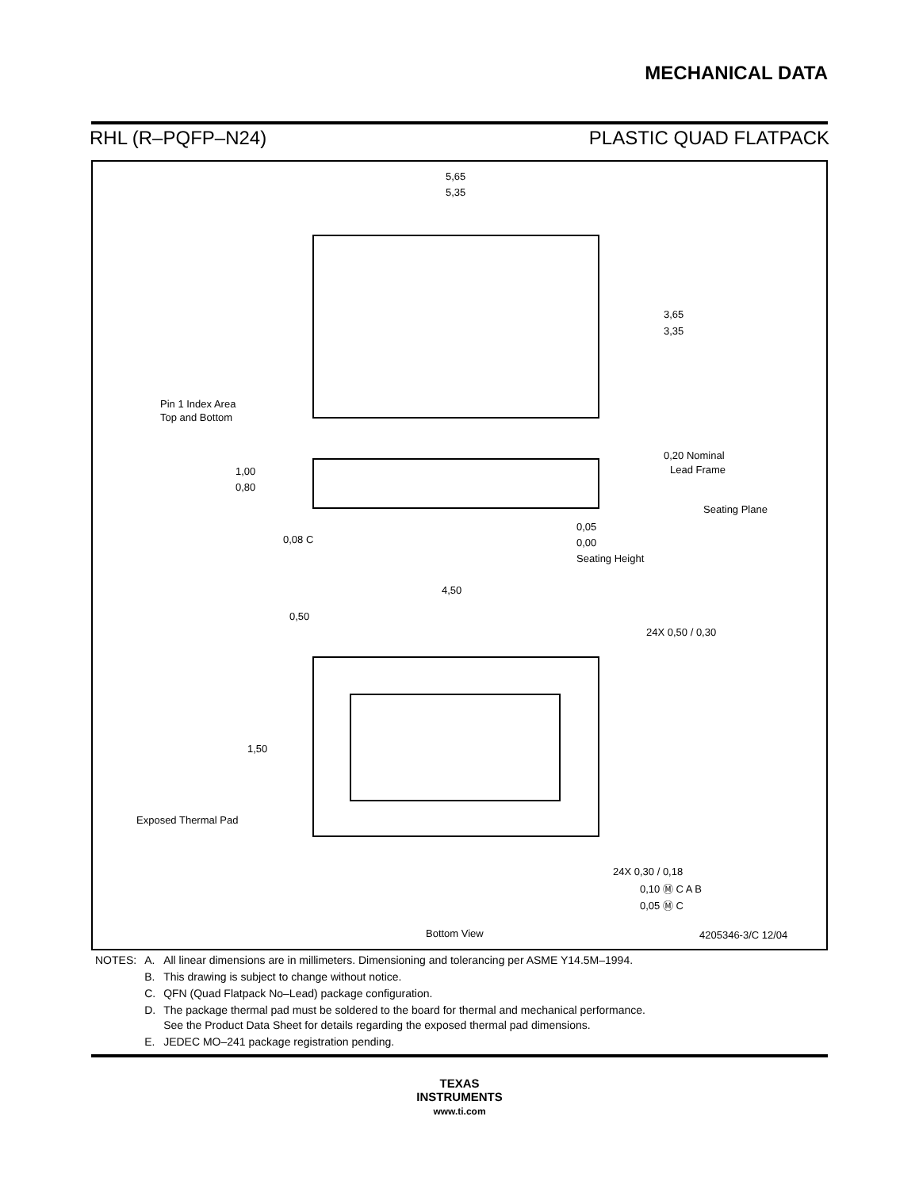MECHANICAL DATA
RHL (R–PQFP–N24) PLASTIC QUAD FLATPACK
5,65
5,35
3,65
3,35
Pin 1 Index Area
Top and Bottom
1,00
0,80
0,20 Nominal
Lead Frame
Seating Plane
0,05
0,00
Seating Height
0,08 C
4,50
0,50
24X 0,50 / 0,30
1,50
Exposed Thermal Pad
24X 0,30 / 0,18
0,10 Ⓜ C A B
0,05 Ⓜ C
Bottom View
4205346-3/C 12/04
| NOTES: | A. | All linear dimensions are in millimeters. Dimensioning and tolerancing per ASME Y14.5M–1994. |
| | B. | This drawing is subject to change without notice. |
| | C. | QFN (Quad Flatpack No–Lead) package configuration. |
| | D. | The package thermal pad must be soldered to the board for thermal and mechanical performance. See the Product Data Sheet for details regarding the exposed thermal pad dimensions. |
| | E. | JEDEC MO–241 package registration pending. |
TEXAS
INSTRUMENTS
www.ti.com